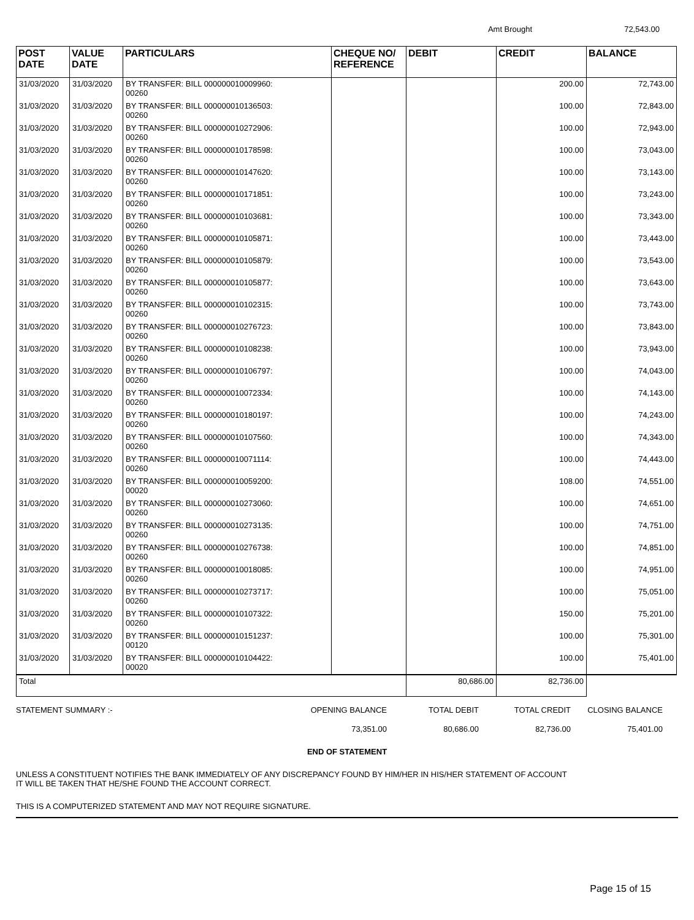Amt Brought 72,543.00
| POST DATE | VALUE DATE | PARTICULARS | CHEQUE NO/ REFERENCE | DEBIT | CREDIT | BALANCE |
| --- | --- | --- | --- | --- | --- | --- |
| 31/03/2020 | 31/03/2020 | BY TRANSFER: BILL 000000010009960: 00260 | | | 200.00 | 72,743.00 |
| 31/03/2020 | 31/03/2020 | BY TRANSFER: BILL 000000010136503: 00260 | | | 100.00 | 72,843.00 |
| 31/03/2020 | 31/03/2020 | BY TRANSFER: BILL 000000010272906: 00260 | | | 100.00 | 72,943.00 |
| 31/03/2020 | 31/03/2020 | BY TRANSFER: BILL 000000010178598: 00260 | | | 100.00 | 73,043.00 |
| 31/03/2020 | 31/03/2020 | BY TRANSFER: BILL 000000010147620: 00260 | | | 100.00 | 73,143.00 |
| 31/03/2020 | 31/03/2020 | BY TRANSFER: BILL 000000010171851: 00260 | | | 100.00 | 73,243.00 |
| 31/03/2020 | 31/03/2020 | BY TRANSFER: BILL 000000010103681: 00260 | | | 100.00 | 73,343.00 |
| 31/03/2020 | 31/03/2020 | BY TRANSFER: BILL 000000010105871: 00260 | | | 100.00 | 73,443.00 |
| 31/03/2020 | 31/03/2020 | BY TRANSFER: BILL 000000010105879: 00260 | | | 100.00 | 73,543.00 |
| 31/03/2020 | 31/03/2020 | BY TRANSFER: BILL 000000010105877: 00260 | | | 100.00 | 73,643.00 |
| 31/03/2020 | 31/03/2020 | BY TRANSFER: BILL 000000010102315: 00260 | | | 100.00 | 73,743.00 |
| 31/03/2020 | 31/03/2020 | BY TRANSFER: BILL 000000010276723: 00260 | | | 100.00 | 73,843.00 |
| 31/03/2020 | 31/03/2020 | BY TRANSFER: BILL 000000010108238: 00260 | | | 100.00 | 73,943.00 |
| 31/03/2020 | 31/03/2020 | BY TRANSFER: BILL 000000010106797: 00260 | | | 100.00 | 74,043.00 |
| 31/03/2020 | 31/03/2020 | BY TRANSFER: BILL 000000010072334: 00260 | | | 100.00 | 74,143.00 |
| 31/03/2020 | 31/03/2020 | BY TRANSFER: BILL 000000010180197: 00260 | | | 100.00 | 74,243.00 |
| 31/03/2020 | 31/03/2020 | BY TRANSFER: BILL 000000010107560: 00260 | | | 100.00 | 74,343.00 |
| 31/03/2020 | 31/03/2020 | BY TRANSFER: BILL 000000010071114: 00260 | | | 100.00 | 74,443.00 |
| 31/03/2020 | 31/03/2020 | BY TRANSFER: BILL 000000010059200: 00020 | | | 108.00 | 74,551.00 |
| 31/03/2020 | 31/03/2020 | BY TRANSFER: BILL 000000010273060: 00260 | | | 100.00 | 74,651.00 |
| 31/03/2020 | 31/03/2020 | BY TRANSFER: BILL 000000010273135: 00260 | | | 100.00 | 74,751.00 |
| 31/03/2020 | 31/03/2020 | BY TRANSFER: BILL 000000010276738: 00260 | | | 100.00 | 74,851.00 |
| 31/03/2020 | 31/03/2020 | BY TRANSFER: BILL 000000010018085: 00260 | | | 100.00 | 74,951.00 |
| 31/03/2020 | 31/03/2020 | BY TRANSFER: BILL 000000010273717: 00260 | | | 100.00 | 75,051.00 |
| 31/03/2020 | 31/03/2020 | BY TRANSFER: BILL 000000010107322: 00260 | | | 150.00 | 75,201.00 |
| 31/03/2020 | 31/03/2020 | BY TRANSFER: BILL 000000010151237: 00120 | | | 100.00 | 75,301.00 |
| 31/03/2020 | 31/03/2020 | BY TRANSFER: BILL 000000010104422: 00020 | | | 100.00 | 75,401.00 |
| Total | | | | 80,686.00 | 82,736.00 | |
STATEMENT SUMMARY :- OPENING BALANCE TOTAL DEBIT TOTAL CREDIT CLOSING BALANCE 73,351.00 80,686.00 82,736.00 75,401.00
END OF STATEMENT
UNLESS A CONSTITUENT NOTIFIES THE BANK IMMEDIATELY OF ANY DISCREPANCY FOUND BY HIM/HER IN HIS/HER STATEMENT OF ACCOUNT
IT WILL BE TAKEN THAT HE/SHE FOUND THE ACCOUNT CORRECT.
THIS IS A COMPUTERIZED STATEMENT AND MAY NOT REQUIRE SIGNATURE.
Page 15 of 15